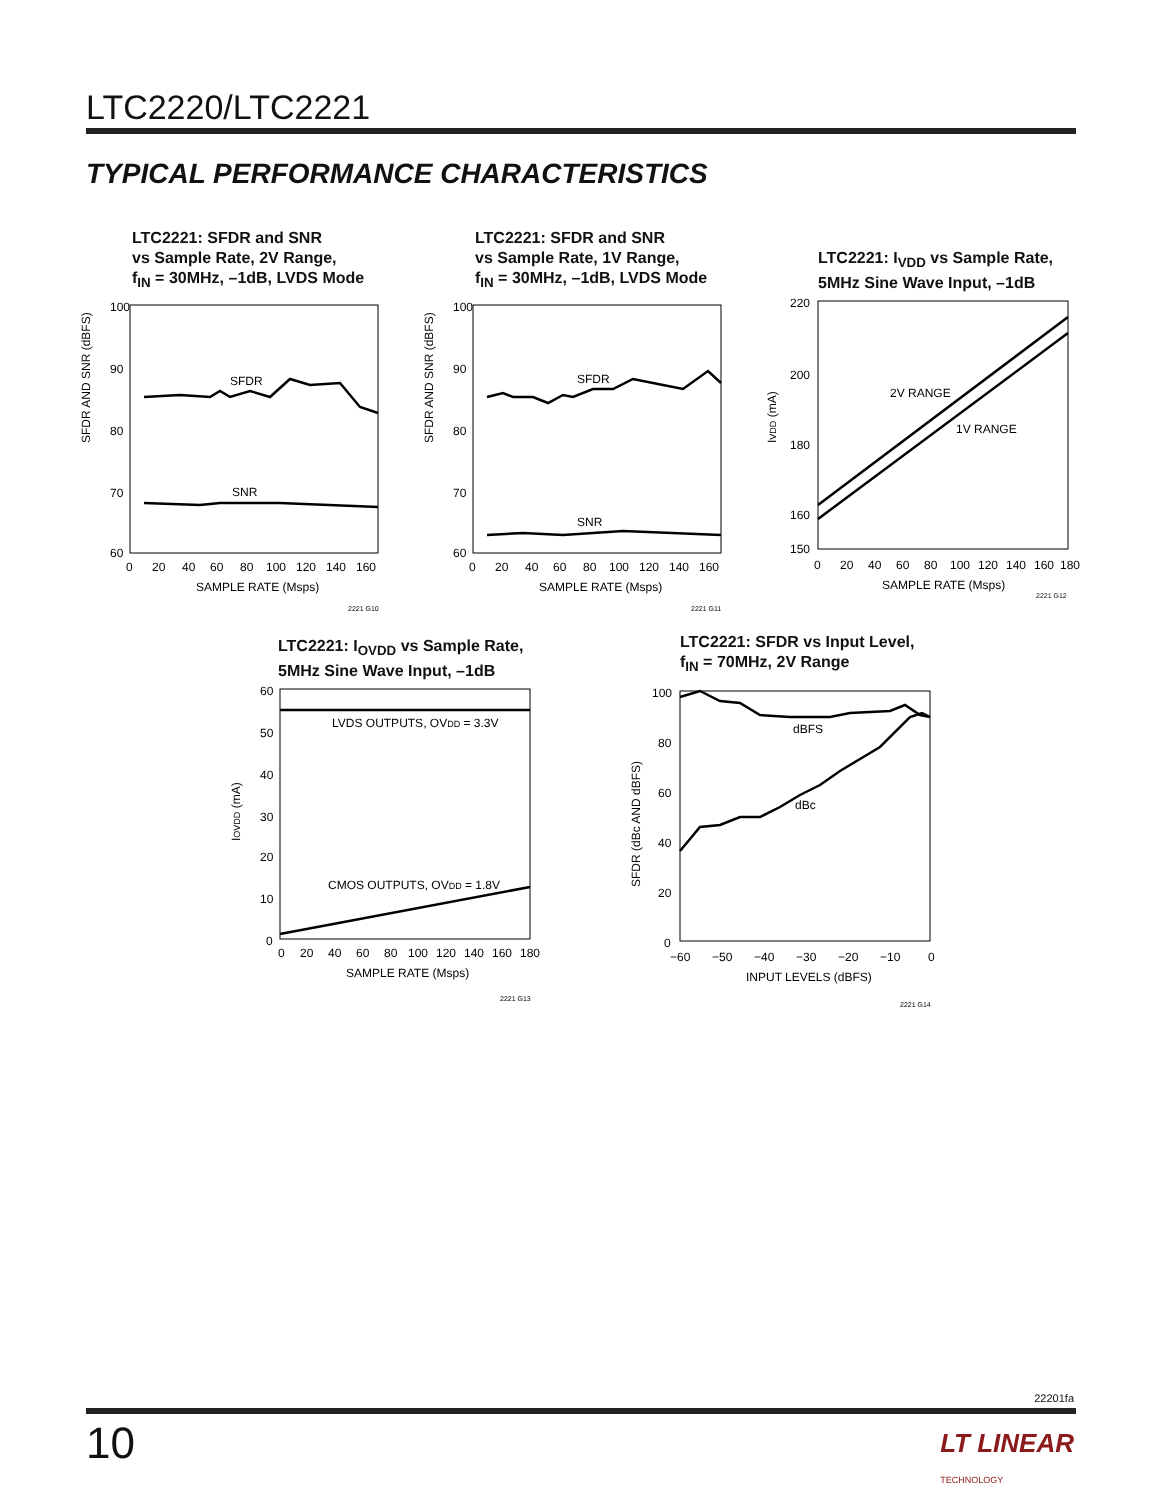LTC2220/LTC2221
TYPICAL PERFORMANCE CHARACTERISTICS
LTC2221: SFDR and SNR
vs Sample Rate, 2V Range,
f<sub>IN</sub> = 30MHz, –1dB, LVDS Mode
SFDR AND SNR (dBFS)
100
90
80
70
60
SFDR
SNR
0
20
40
60
80
100
120
140
160
SAMPLE RATE (Msps)
2221 G10
LTC2221: SFDR and SNR
vs Sample Rate, 1V Range,
f<sub>IN</sub> = 30MHz, –1dB, LVDS Mode
SFDR AND SNR (dBFS)
100
90
80
70
60
SFDR
SNR
0
20
40
60
80
100
120
140
160
SAMPLE RATE (Msps)
2221 G11
LTC2221: I<sub>VDD</sub> vs Sample Rate,
5MHz Sine Wave Input, –1dB
IVDD (mA)
220
200
180
160
150
2V RANGE
1V RANGE
0
20
40
60
80
100
120
140
160
180
SAMPLE RATE (Msps)
2221 G12
LTC2221: I<sub>OVDD</sub> vs Sample Rate,
5MHz Sine Wave Input, –1dB
IOVDD (mA)
60
50
40
30
20
10
0
LVDS OUTPUTS, OVDD = 3.3V
CMOS OUTPUTS, OVDD = 1.8V
0
20
40
60
80
100
120
140
160
180
SAMPLE RATE (Msps)
2221 G13
LTC2221: SFDR vs Input Level,
f<sub>IN</sub> = 70MHz, 2V Range
SFDR (dBc AND dBFS)
100
80
60
40
20
0
dBFS
dBc
−60
−50
−40
−30
−20
−10
0
INPUT LEVELS (dBFS)
2221 G14
22201fa
10
LT LINEAR
TECHNOLOGY